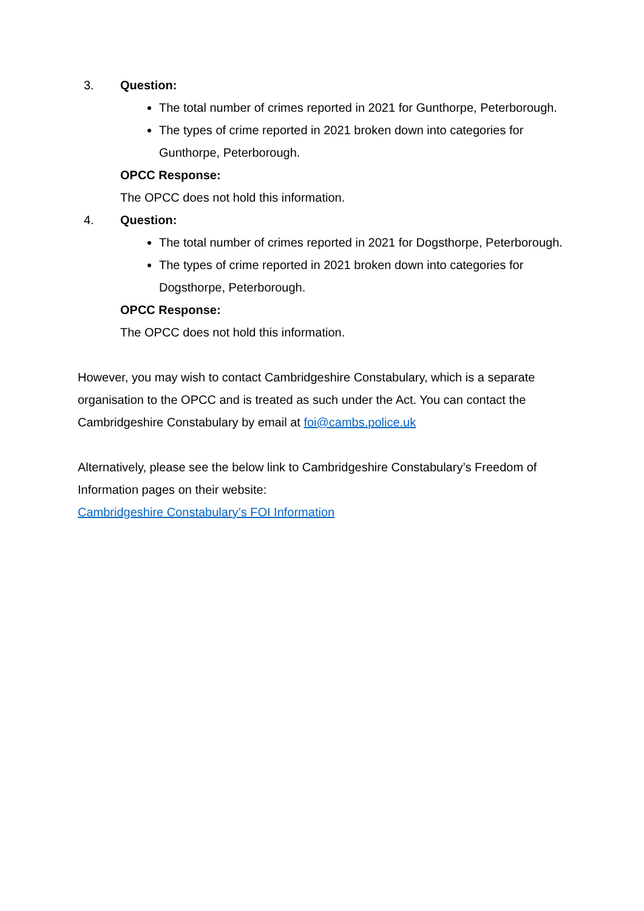3. Question:
The total number of crimes reported in 2021 for Gunthorpe, Peterborough.
The types of crime reported in 2021 broken down into categories for Gunthorpe, Peterborough.
OPCC Response:
The OPCC does not hold this information.
4. Question:
The total number of crimes reported in 2021 for Dogsthorpe, Peterborough.
The types of crime reported in 2021 broken down into categories for Dogsthorpe, Peterborough.
OPCC Response:
The OPCC does not hold this information.
However, you may wish to contact Cambridgeshire Constabulary, which is a separate organisation to the OPCC and is treated as such under the Act. You can contact the Cambridgeshire Constabulary by email at foi@cambs.police.uk
Alternatively, please see the below link to Cambridgeshire Constabulary’s Freedom of Information pages on their website:
Cambridgeshire Constabulary’s FOI Information